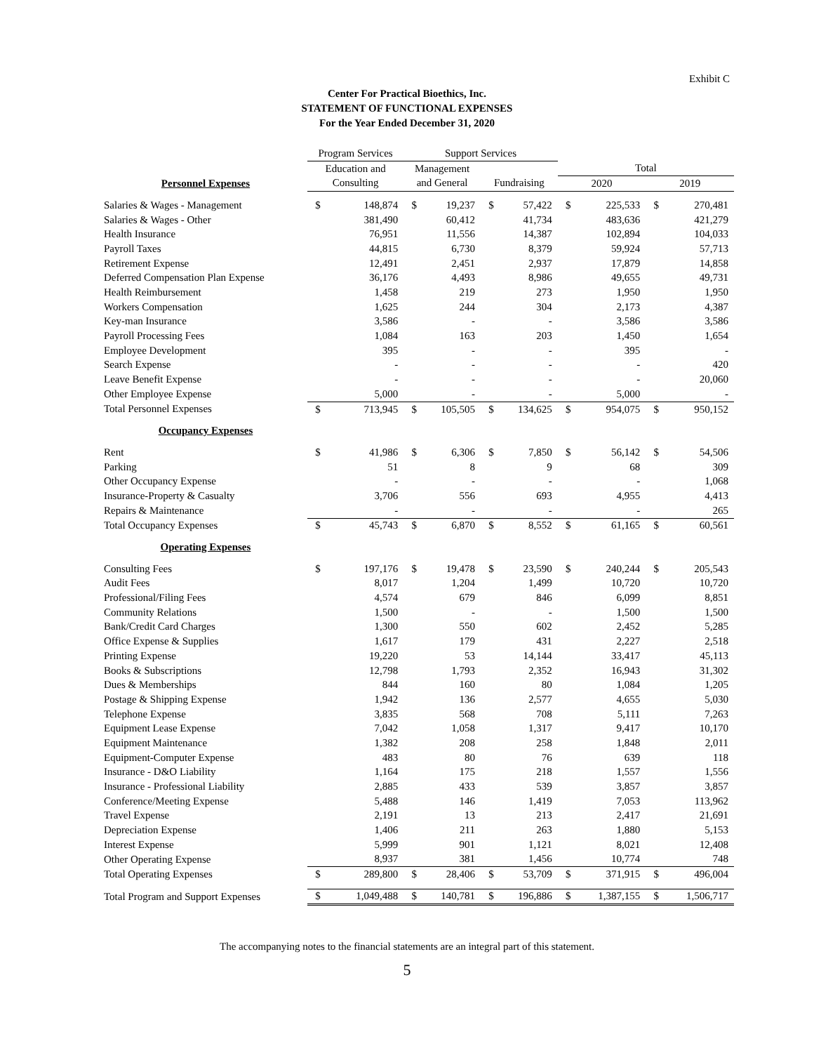Exhibit C
Center For Practical Bioethics, Inc.
STATEMENT OF FUNCTIONAL EXPENSES
For the Year Ended December 31, 2020
| | Program Services | | Support Services | | | | | | | |
| | Education and | | Management | | | | Total | | | |
| Personnel Expenses | Consulting | | and General | | Fundraising | | 2020 | | 2019 | |
| Salaries & Wages - Management | $ | 148,874 | $ | 19,237 | $ | 57,422 | $ | 225,533 | $ | 270,481 |
| Salaries & Wages - Other | | 381,490 | | 60,412 | | 41,734 | | 483,636 | | 421,279 |
| Health Insurance | | 76,951 | | 11,556 | | 14,387 | | 102,894 | | 104,033 |
| Payroll Taxes | | 44,815 | | 6,730 | | 8,379 | | 59,924 | | 57,713 |
| Retirement Expense | | 12,491 | | 2,451 | | 2,937 | | 17,879 | | 14,858 |
| Deferred Compensation Plan Expense | | 36,176 | | 4,493 | | 8,986 | | 49,655 | | 49,731 |
| Health Reimbursement | | 1,458 | | 219 | | 273 | | 1,950 | | 1,950 |
| Workers Compensation | | 1,625 | | 244 | | 304 | | 2,173 | | 4,387 |
| Key-man Insurance | | 3,586 | | - | | - | | 3,586 | | 3,586 |
| Payroll Processing Fees | | 1,084 | | 163 | | 203 | | 1,450 | | 1,654 |
| Employee Development | | 395 | | - | | - | | 395 | | - |
| Search Expense | | - | | - | | - | | - | | 420 |
| Leave Benefit Expense | | - | | - | | - | | - | | 20,060 |
| Other Employee Expense | | 5,000 | | - | | - | | 5,000 | | - |
| Total Personnel Expenses | $ | 713,945 | $ | 105,505 | $ | 134,625 | $ | 954,075 | $ | 950,152 |
| Occupancy Expenses | | | | | | | | | | |
| Rent | $ | 41,986 | $ | 6,306 | $ | 7,850 | $ | 56,142 | $ | 54,506 |
| Parking | | 51 | | 8 | | 9 | | 68 | | 309 |
| Other Occupancy Expense | | - | | - | | - | | - | | 1,068 |
| Insurance-Property & Casualty | | 3,706 | | 556 | | 693 | | 4,955 | | 4,413 |
| Repairs & Maintenance | | - | | - | | - | | - | | 265 |
| Total Occupancy Expenses | $ | 45,743 | $ | 6,870 | $ | 8,552 | $ | 61,165 | $ | 60,561 |
| Operating Expenses | | | | | | | | | | |
| Consulting Fees | $ | 197,176 | $ | 19,478 | $ | 23,590 | $ | 240,244 | $ | 205,543 |
| Audit Fees | | 8,017 | | 1,204 | | 1,499 | | 10,720 | | 10,720 |
| Professional/Filing Fees | | 4,574 | | 679 | | 846 | | 6,099 | | 8,851 |
| Community Relations | | 1,500 | | - | | - | | 1,500 | | 1,500 |
| Bank/Credit Card Charges | | 1,300 | | 550 | | 602 | | 2,452 | | 5,285 |
| Office Expense & Supplies | | 1,617 | | 179 | | 431 | | 2,227 | | 2,518 |
| Printing Expense | | 19,220 | | 53 | | 14,144 | | 33,417 | | 45,113 |
| Books & Subscriptions | | 12,798 | | 1,793 | | 2,352 | | 16,943 | | 31,302 |
| Dues & Memberships | | 844 | | 160 | | 80 | | 1,084 | | 1,205 |
| Postage & Shipping Expense | | 1,942 | | 136 | | 2,577 | | 4,655 | | 5,030 |
| Telephone Expense | | 3,835 | | 568 | | 708 | | 5,111 | | 7,263 |
| Equipment Lease Expense | | 7,042 | | 1,058 | | 1,317 | | 9,417 | | 10,170 |
| Equipment Maintenance | | 1,382 | | 208 | | 258 | | 1,848 | | 2,011 |
| Equipment-Computer Expense | | 483 | | 80 | | 76 | | 639 | | 118 |
| Insurance - D&O Liability | | 1,164 | | 175 | | 218 | | 1,557 | | 1,556 |
| Insurance - Professional Liability | | 2,885 | | 433 | | 539 | | 3,857 | | 3,857 |
| Conference/Meeting Expense | | 5,488 | | 146 | | 1,419 | | 7,053 | | 113,962 |
| Travel Expense | | 2,191 | | 13 | | 213 | | 2,417 | | 21,691 |
| Depreciation Expense | | 1,406 | | 211 | | 263 | | 1,880 | | 5,153 |
| Interest Expense | | 5,999 | | 901 | | 1,121 | | 8,021 | | 12,408 |
| Other Operating Expense | | 8,937 | | 381 | | 1,456 | | 10,774 | | 748 |
| Total Operating Expenses | $ | 289,800 | $ | 28,406 | $ | 53,709 | $ | 371,915 | $ | 496,004 |
| Total Program and Support Expenses | $ | 1,049,488 | $ | 140,781 | $ | 196,886 | $ | 1,387,155 | $ | 1,506,717 |
The accompanying notes to the financial statements are an integral part of this statement.
5